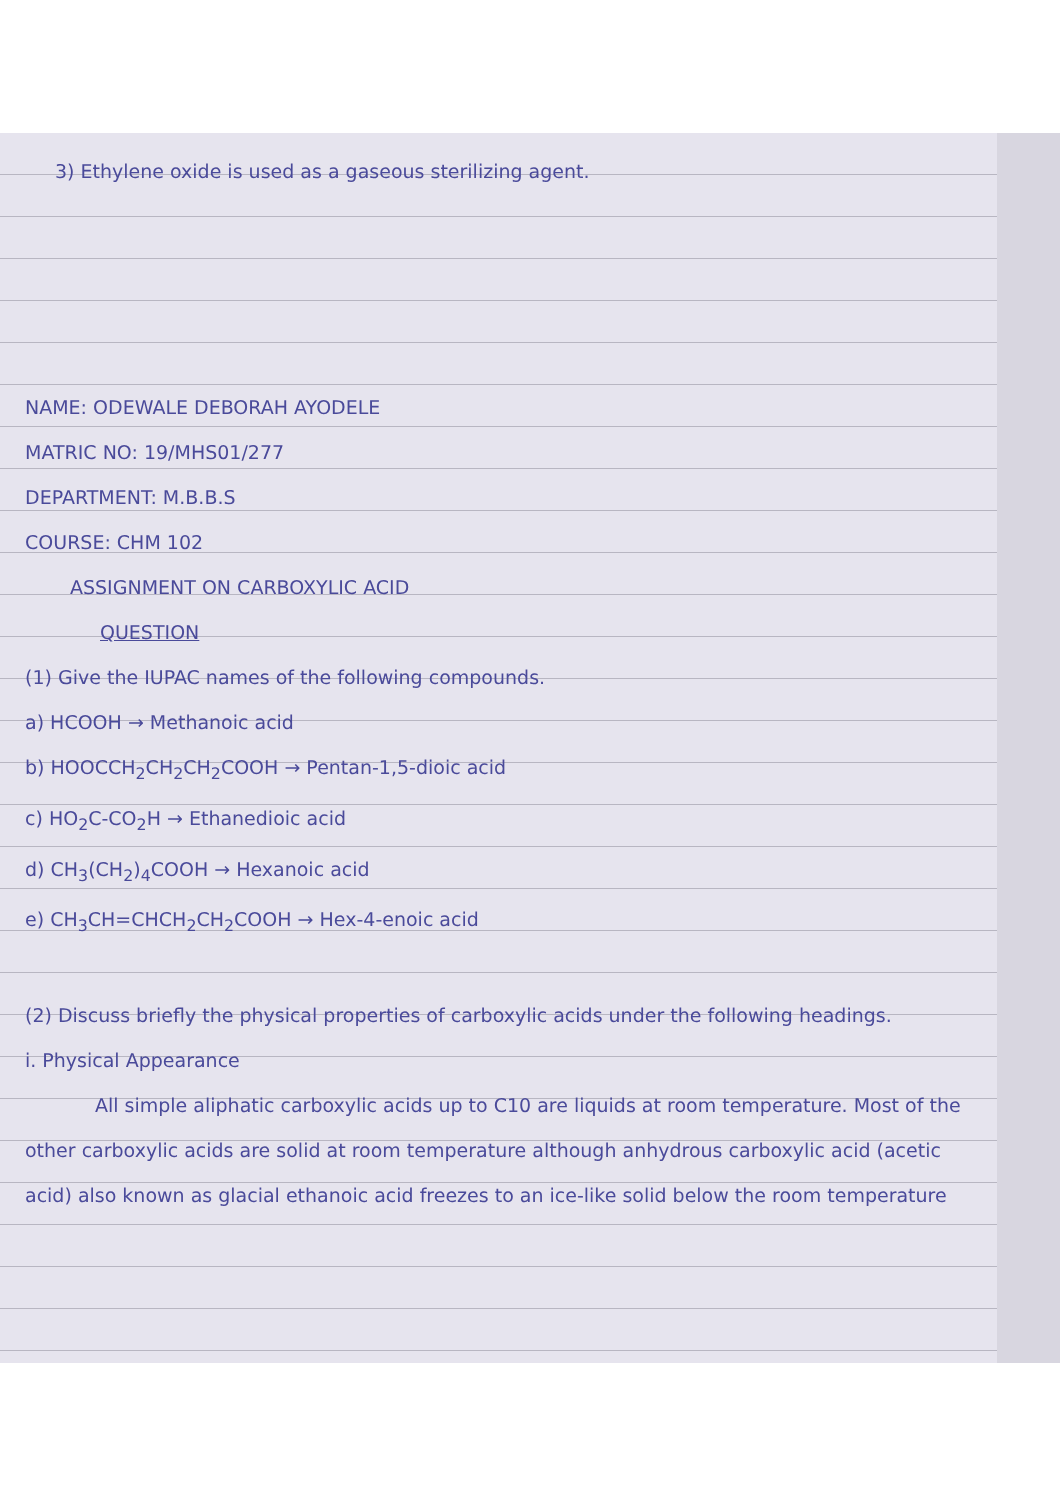3) Ethylene oxide is used as a gaseous sterilizing agent.
NAME: ODEWALE DEBORAH AYODELE
MATRIC NO: 19/MHS01/277
DEPARTMENT: M.B.B.S
COURSE: CHM 102
ASSIGNMENT ON CARBOXYLIC ACID
QUESTION
(1) Give the IUPAC names of the following compounds.
a) HCOOH → Methanoic acid
b) HOOCCH<sub>2</sub>CH<sub>2</sub>CH<sub>2</sub>COOH → Pentan-1,5-dioic acid
c) HO<sub>2</sub>C-CO<sub>2</sub>H → Ethanedioic acid
d) CH<sub>3</sub>(CH<sub>2</sub>)<sub>4</sub>COOH → Hexanoic acid
e) CH<sub>3</sub>CH=CHCH<sub>2</sub>CH<sub>2</sub>COOH → Hex-4-enoic acid
(2) Discuss briefly the physical properties of carboxylic acids under the following headings.
i. Physical Appearance
All simple aliphatic carboxylic acids up to C10 are liquids at room temperature. Most of the other carboxylic acids are solid at room temperature although anhydrous carboxylic acid (acetic acid) also known as glacial ethanoic acid freezes to an ice-like solid below the room temperature